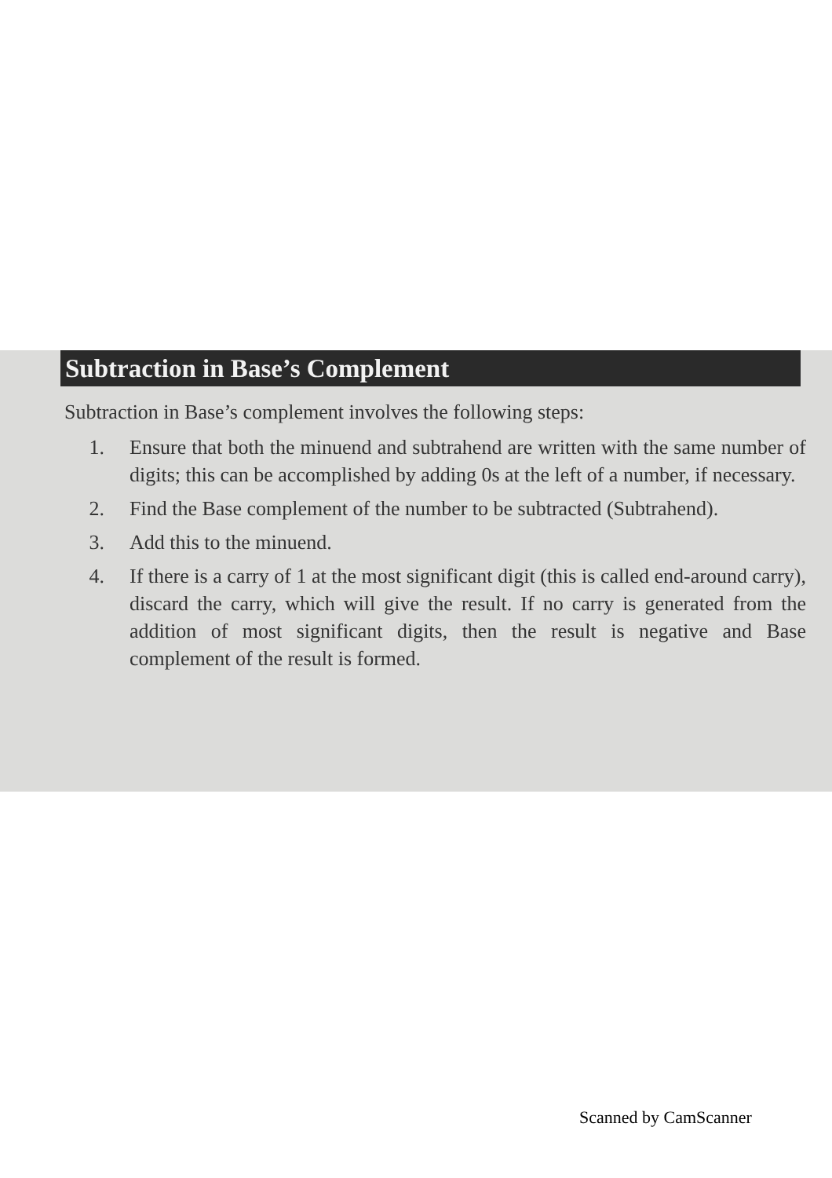Subtraction in Base’s Complement
Subtraction in Base’s complement involves the following steps:
1. Ensure that both the minuend and subtrahend are written with the same number of digits; this can be accomplished by adding 0s at the left of a number, if necessary.
2. Find the Base complement of the number to be subtracted (Subtrahend).
3. Add this to the minuend.
4. If there is a carry of 1 at the most significant digit (this is called end-around carry), discard the carry, which will give the result. If no carry is generated from the addition of most significant digits, then the result is negative and Base complement of the result is formed.
Scanned by CamScanner